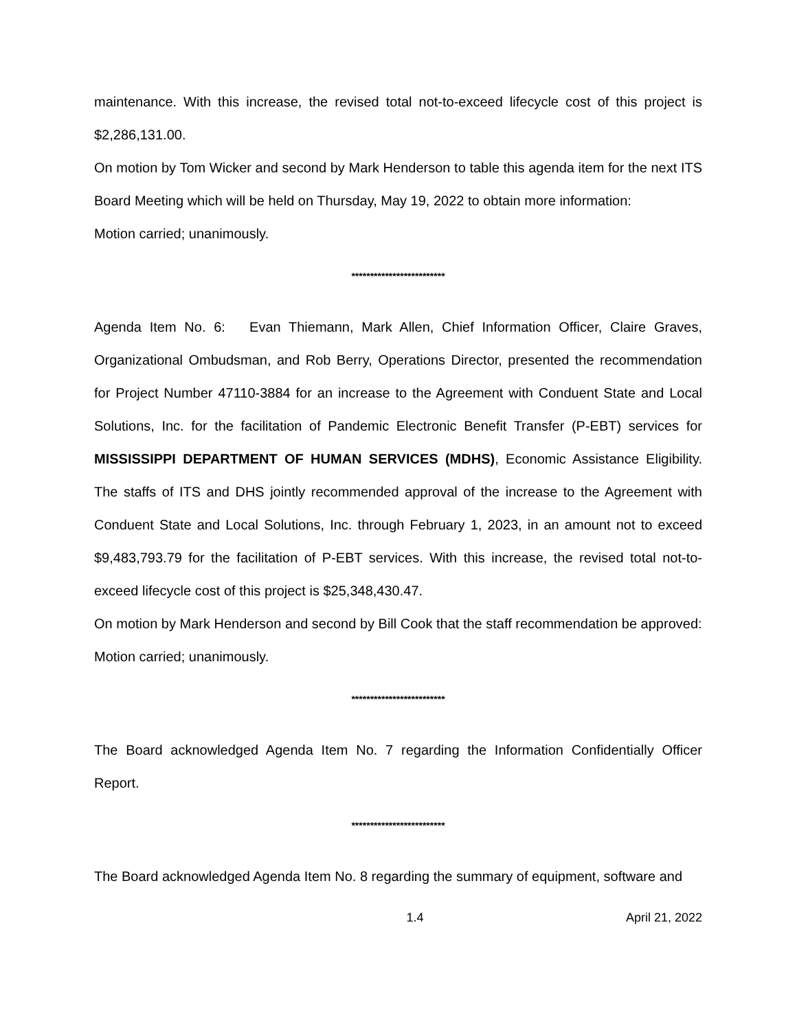maintenance. With this increase, the revised total not-to-exceed lifecycle cost of this project is $2,286,131.00.
On motion by Tom Wicker and second by Mark Henderson to table this agenda item for the next ITS Board Meeting which will be held on Thursday, May 19, 2022 to obtain more information:
Motion carried; unanimously.
*************************
Agenda Item No. 6: Evan Thiemann, Mark Allen, Chief Information Officer, Claire Graves, Organizational Ombudsman, and Rob Berry, Operations Director, presented the recommendation for Project Number 47110-3884 for an increase to the Agreement with Conduent State and Local Solutions, Inc. for the facilitation of Pandemic Electronic Benefit Transfer (P-EBT) services for MISSISSIPPI DEPARTMENT OF HUMAN SERVICES (MDHS), Economic Assistance Eligibility. The staffs of ITS and DHS jointly recommended approval of the increase to the Agreement with Conduent State and Local Solutions, Inc. through February 1, 2023, in an amount not to exceed $9,483,793.79 for the facilitation of P-EBT services. With this increase, the revised total not-to-exceed lifecycle cost of this project is $25,348,430.47.
On motion by Mark Henderson and second by Bill Cook that the staff recommendation be approved:
Motion carried; unanimously.
*************************
The Board acknowledged Agenda Item No. 7 regarding the Information Confidentially Officer Report.
*************************
The Board acknowledged Agenda Item No. 8 regarding the summary of equipment, software and
1.4 April 21, 2022